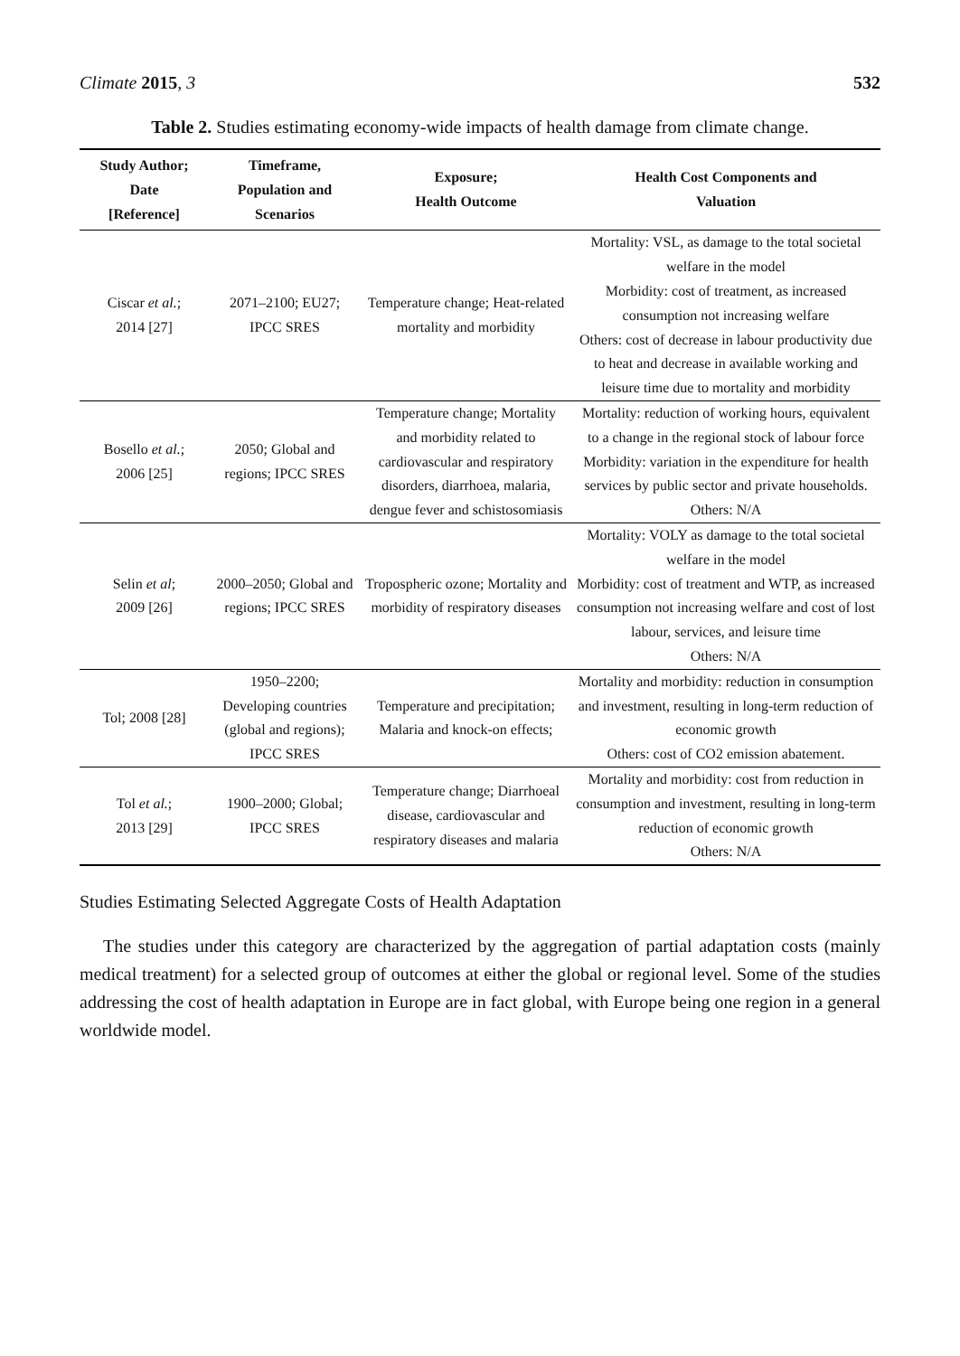Climate 2015, 3 532
Table 2. Studies estimating economy-wide impacts of health damage from climate change.
| Study Author; Date [Reference] | Timeframe, Population and Scenarios | Exposure; Health Outcome | Health Cost Components and Valuation |
| --- | --- | --- | --- |
| Ciscar et al. ; 2014 [27] | 2071–2100; EU27; IPCC SRES | Temperature change; Heat-related mortality and morbidity | Mortality: VSL, as damage to the total societal welfare in the model Morbidity: cost of treatment, as increased consumption not increasing welfare Others: cost of decrease in labour productivity due to heat and decrease in available working and leisure time due to mortality and morbidity |
| Bosello et al. ; 2006 [25] | 2050; Global and regions; IPCC SRES | Temperature change; Mortality and morbidity related to cardiovascular and respiratory disorders, diarrhoea, malaria, dengue fever and schistosomiasis | Mortality: reduction of working hours, equivalent to a change in the regional stock of labour force Morbidity: variation in the expenditure for health services by public sector and private households. Others: N/A |
| Selin et al ; 2009 [26] | 2000–2050; Global and regions; IPCC SRES | Tropospheric ozone; Mortality and morbidity of respiratory diseases | Mortality: VOLY as damage to the total societal welfare in the model Morbidity: cost of treatment and WTP, as increased consumption not increasing welfare and cost of lost labour, services, and leisure time Others: N/A |
| Tol; 2008 [28] | 1950–2200; Developing countries (global and regions); IPCC SRES | Temperature and precipitation; Malaria and knock-on effects; | Mortality and morbidity: reduction in consumption and investment, resulting in long-term reduction of economic growth Others: cost of CO2 emission abatement. |
| Tol et al. ; 2013 [29] | 1900–2000; Global; IPCC SRES | Temperature change; Diarrhoeal disease, cardiovascular and respiratory diseases and malaria | Mortality and morbidity: cost from reduction in consumption and investment, resulting in long-term reduction of economic growth Others: N/A |
Studies Estimating Selected Aggregate Costs of Health Adaptation
The studies under this category are characterized by the aggregation of partial adaptation costs (mainly medical treatment) for a selected group of outcomes at either the global or regional level. Some of the studies addressing the cost of health adaptation in Europe are in fact global, with Europe being one region in a general worldwide model.